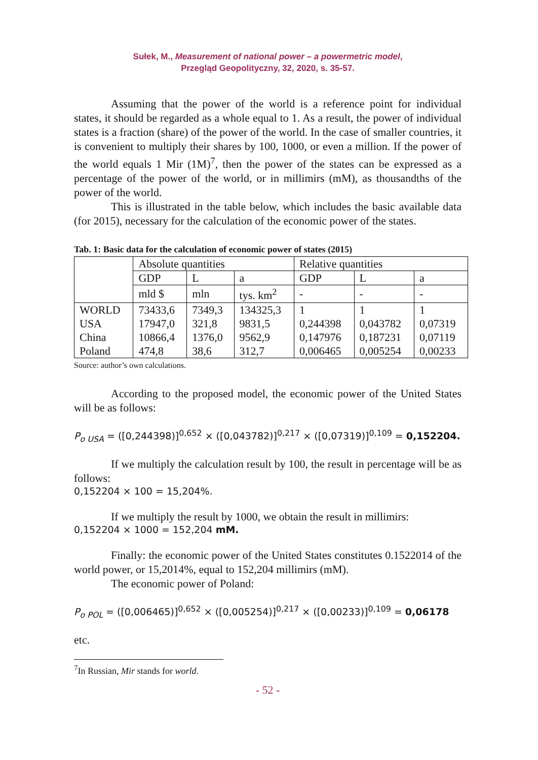Sułek, M., Measurement of national power – a powermetric model,
Przegląd Geopolityczny, 32, 2020, s. 35-57.
Assuming that the power of the world is a reference point for individual states, it should be regarded as a whole equal to 1. As a result, the power of individual states is a fraction (share) of the power of the world. In the case of smaller countries, it is convenient to multiply their shares by 100, 1000, or even a million. If the power of the world equals 1 Mir (1M)<sup>7</sup>, then the power of the states can be expressed as a percentage of the power of the world, or in millimirs (mM), as thousandths of the power of the world.
This is illustrated in the table below, which includes the basic available data (for 2015), necessary for the calculation of the economic power of the states.
Tab. 1: Basic data for the calculation of economic power of states (2015)
| | Absolute quantities | | | Relative quantities | | |
| | GDP | L | a | GDP | L | a |
| | mld $ | mln | tys. km<sup>2</sup> | - | - | - |
| WORLD | 73433,6 | 7349,3 | 134325,3 | 1 | 1 | 1 |
| USA | 17947,0 | 321,8 | 9831,5 | 0,244398 | 0,043782 | 0,07319 |
| China | 10866,4 | 1376,0 | 9562,9 | 0,147976 | 0,187231 | 0,07119 |
| Poland | 474,8 | 38,6 | 312,7 | 0,006465 | 0,005254 | 0,00233 |
Source: author’s own calculations.
According to the proposed model, the economic power of the United States will be as follows:
P<sub>o USA</sub> = ([0,244398)]<sup>0,652</sup> × ([0,043782)]<sup>0,217</sup> × ([0,07319)]<sup>0,109</sup> = 0,152204.
If we multiply the calculation result by 100, the result in percentage will be as follows:
0,152204 × 100 = 15,204%.
If we multiply the result by 1000, we obtain the result in millimirs:
0,152204 × 1000 = 152,204 mM.
Finally: the economic power of the United States constitutes 0.1522014 of the world power, or 15,2014%, equal to 152,204 millimirs (mM).
The economic power of Poland:
P<sub>o POL</sub> = ([0,006465)]<sup>0,652</sup> × ([0,005254)]<sup>0,217</sup> × ([0,00233)]<sup>0,109</sup> = 0,06178
etc.
<sup>7</sup> In Russian, Mir stands for world.
- 52 -